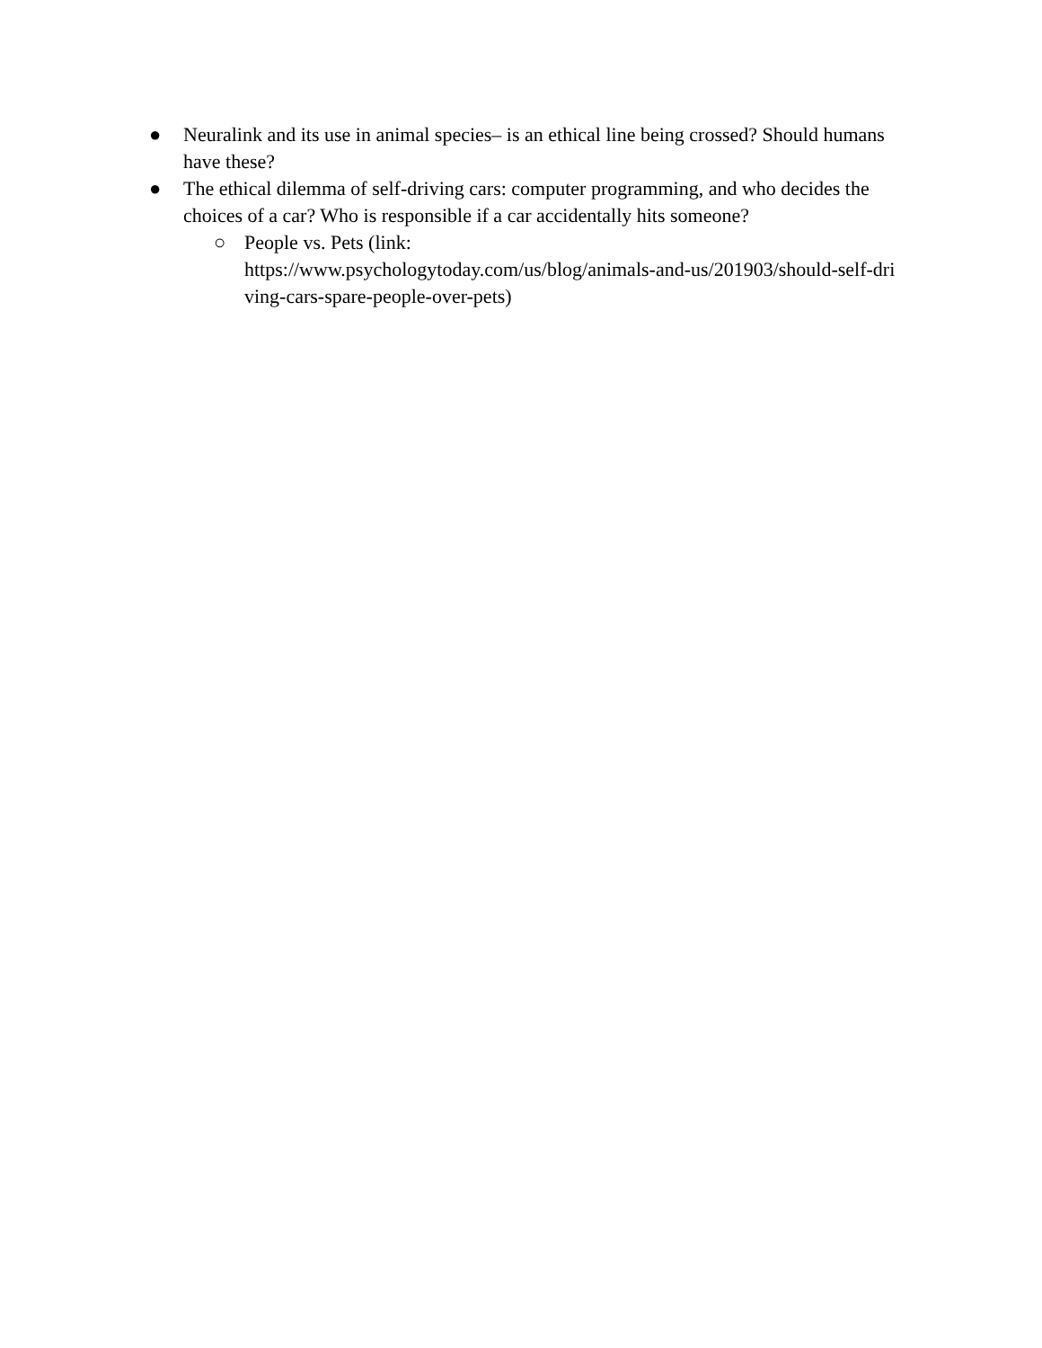● Neuralink and its use in animal species– is an ethical line being crossed? Should humans have these?
● The ethical dilemma of self-driving cars: computer programming, and who decides the choices of a car? Who is responsible if a car accidentally hits someone?
○ People vs. Pets (link:
https://www.psychologytoday.com/us/blog/animals-and-us/201903/should-self-dri
ving-cars-spare-people-over-pets)